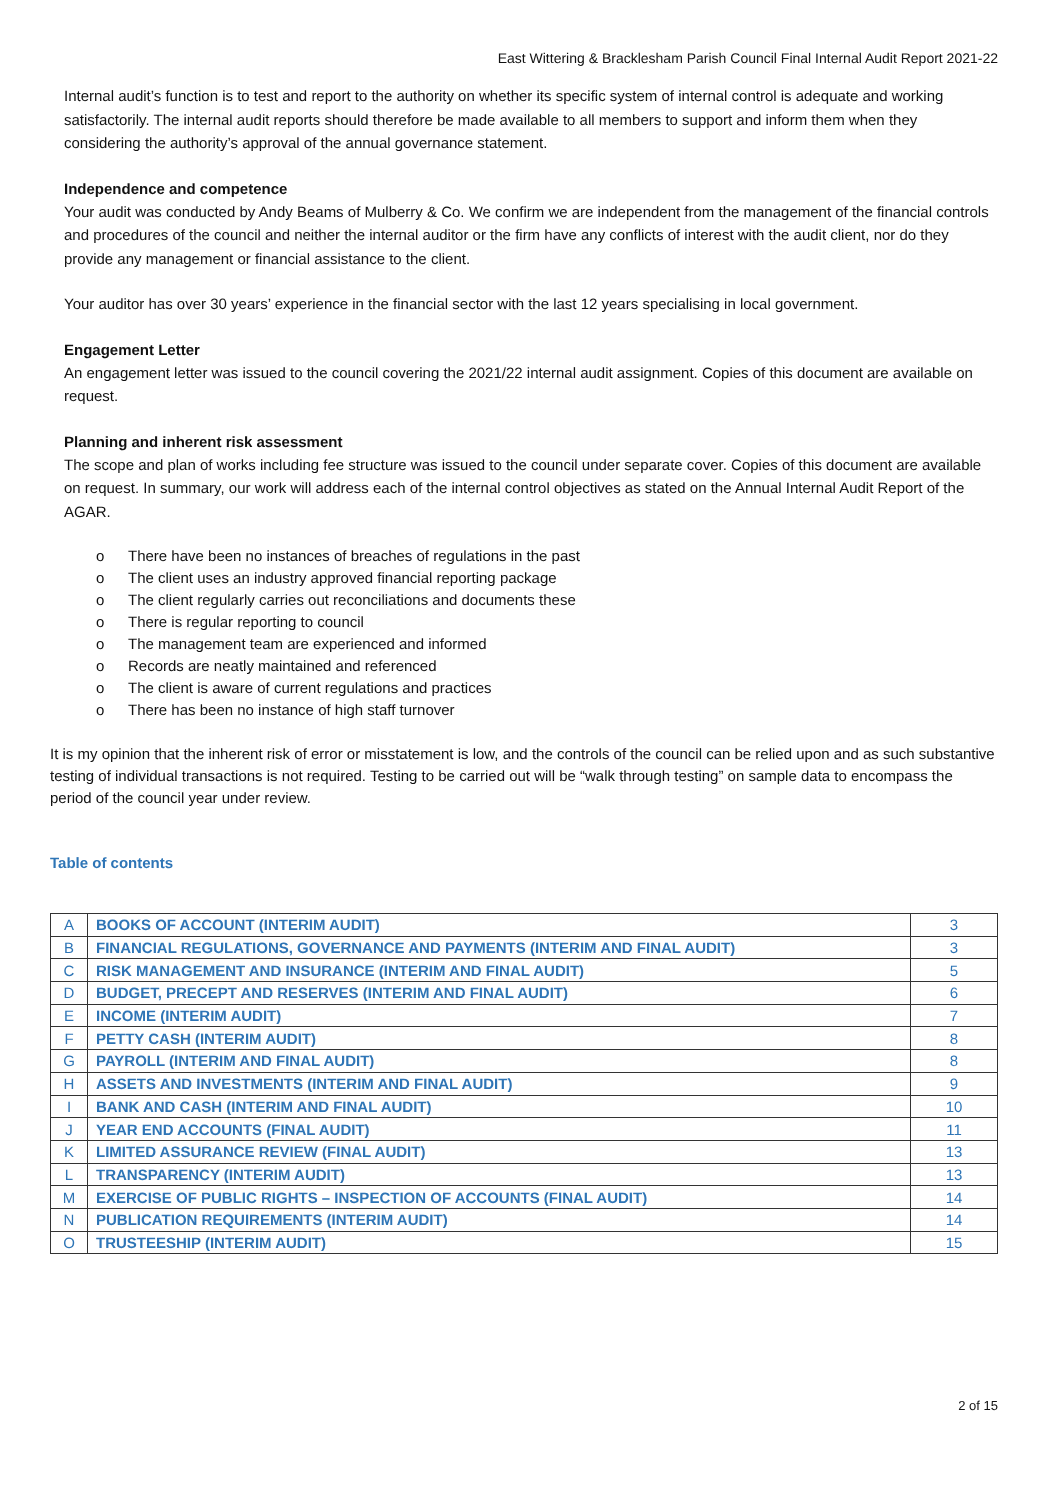East Wittering & Bracklesham Parish Council Final Internal Audit Report 2021-22
Internal audit’s function is to test and report to the authority on whether its specific system of internal control is adequate and working satisfactorily. The internal audit reports should therefore be made available to all members to support and inform them when they considering the authority’s approval of the annual governance statement.
Independence and competence
Your audit was conducted by Andy Beams of Mulberry & Co. We confirm we are independent from the management of the financial controls and procedures of the council and neither the internal auditor or the firm have any conflicts of interest with the audit client, nor do they provide any management or financial assistance to the client.
Your auditor has over 30 years’ experience in the financial sector with the last 12 years specialising in local government.
Engagement Letter
An engagement letter was issued to the council covering the 2021/22 internal audit assignment. Copies of this document are available on request.
Planning and inherent risk assessment
The scope and plan of works including fee structure was issued to the council under separate cover. Copies of this document are available on request. In summary, our work will address each of the internal control objectives as stated on the Annual Internal Audit Report of the AGAR.
o There have been no instances of breaches of regulations in the past
o The client uses an industry approved financial reporting package
o The client regularly carries out reconciliations and documents these
o There is regular reporting to council
o The management team are experienced and informed
o Records are neatly maintained and referenced
o The client is aware of current regulations and practices
o There has been no instance of high staff turnover
It is my opinion that the inherent risk of error or misstatement is low, and the controls of the council can be relied upon and as such substantive testing of individual transactions is not required. Testing to be carried out will be “walk through testing” on sample data to encompass the period of the council year under review.
Table of contents
| A | BOOKS OF ACCOUNT (INTERIM AUDIT) | 3 |
| B | FINANCIAL REGULATIONS, GOVERNANCE AND PAYMENTS (INTERIM AND FINAL AUDIT) | 3 |
| C | RISK MANAGEMENT AND INSURANCE (INTERIM AND FINAL AUDIT) | 5 |
| D | BUDGET, PRECEPT AND RESERVES (INTERIM AND FINAL AUDIT) | 6 |
| E | INCOME (INTERIM AUDIT) | 7 |
| F | PETTY CASH (INTERIM AUDIT) | 8 |
| G | PAYROLL (INTERIM AND FINAL AUDIT) | 8 |
| H | ASSETS AND INVESTMENTS (INTERIM AND FINAL AUDIT) | 9 |
| I | BANK AND CASH (INTERIM AND FINAL AUDIT) | 10 |
| J | YEAR END ACCOUNTS (FINAL AUDIT) | 11 |
| K | LIMITED ASSURANCE REVIEW (FINAL AUDIT) | 13 |
| L | TRANSPARENCY (INTERIM AUDIT) | 13 |
| M | EXERCISE OF PUBLIC RIGHTS – INSPECTION OF ACCOUNTS (FINAL AUDIT) | 14 |
| N | PUBLICATION REQUIREMENTS (INTERIM AUDIT) | 14 |
| O | TRUSTEESHIP (INTERIM AUDIT) | 15 |
2 of 15